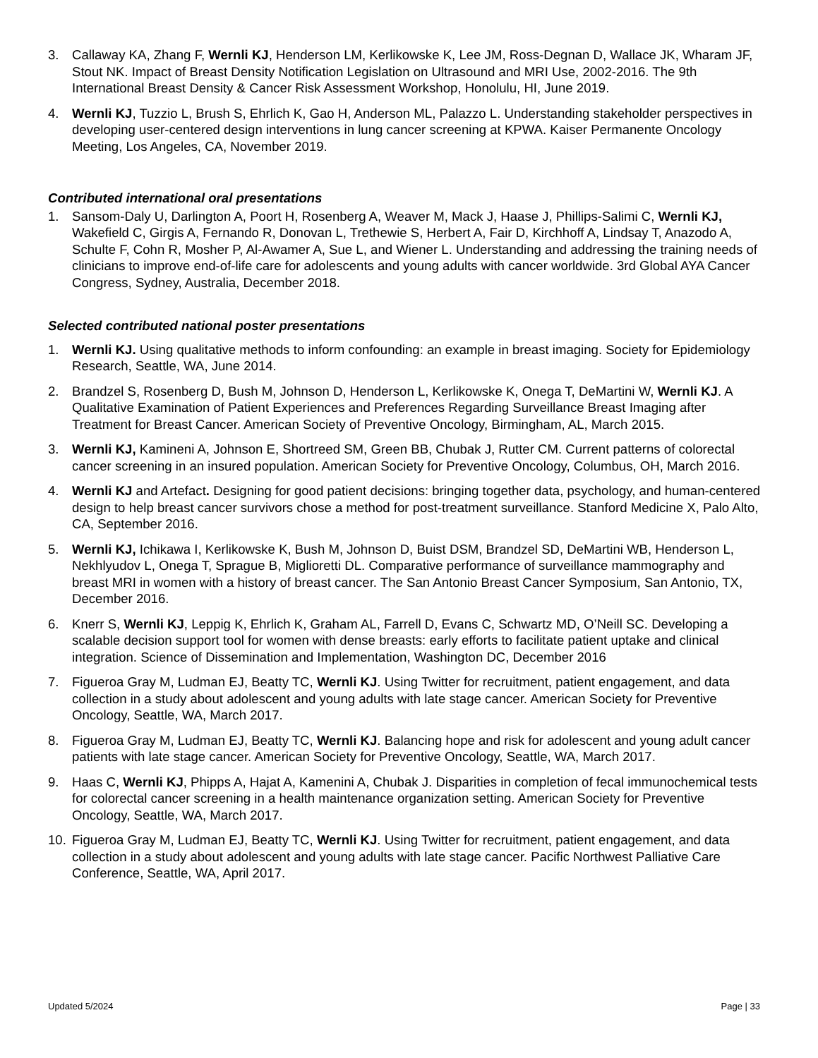3. Callaway KA, Zhang F, Wernli KJ, Henderson LM, Kerlikowske K, Lee JM, Ross-Degnan D, Wallace JK, Wharam JF, Stout NK. Impact of Breast Density Notification Legislation on Ultrasound and MRI Use, 2002-2016. The 9th International Breast Density & Cancer Risk Assessment Workshop, Honolulu, HI, June 2019.
4. Wernli KJ, Tuzzio L, Brush S, Ehrlich K, Gao H, Anderson ML, Palazzo L. Understanding stakeholder perspectives in developing user-centered design interventions in lung cancer screening at KPWA. Kaiser Permanente Oncology Meeting, Los Angeles, CA, November 2019.
Contributed international oral presentations
1. Sansom-Daly U, Darlington A, Poort H, Rosenberg A, Weaver M, Mack J, Haase J, Phillips-Salimi C, Wernli KJ, Wakefield C, Girgis A, Fernando R, Donovan L, Trethewie S, Herbert A, Fair D, Kirchhoff A, Lindsay T, Anazodo A, Schulte F, Cohn R, Mosher P, Al-Awamer A, Sue L, and Wiener L. Understanding and addressing the training needs of clinicians to improve end-of-life care for adolescents and young adults with cancer worldwide. 3rd Global AYA Cancer Congress, Sydney, Australia, December 2018.
Selected contributed national poster presentations
1. Wernli KJ. Using qualitative methods to inform confounding: an example in breast imaging. Society for Epidemiology Research, Seattle, WA, June 2014.
2. Brandzel S, Rosenberg D, Bush M, Johnson D, Henderson L, Kerlikowske K, Onega T, DeMartini W, Wernli KJ. A Qualitative Examination of Patient Experiences and Preferences Regarding Surveillance Breast Imaging after Treatment for Breast Cancer. American Society of Preventive Oncology, Birmingham, AL, March 2015.
3. Wernli KJ, Kamineni A, Johnson E, Shortreed SM, Green BB, Chubak J, Rutter CM. Current patterns of colorectal cancer screening in an insured population. American Society for Preventive Oncology, Columbus, OH, March 2016.
4. Wernli KJ and Artefact. Designing for good patient decisions: bringing together data, psychology, and human-centered design to help breast cancer survivors chose a method for post-treatment surveillance. Stanford Medicine X, Palo Alto, CA, September 2016.
5. Wernli KJ, Ichikawa I, Kerlikowske K, Bush M, Johnson D, Buist DSM, Brandzel SD, DeMartini WB, Henderson L, Nekhlyudov L, Onega T, Sprague B, Miglioretti DL. Comparative performance of surveillance mammography and breast MRI in women with a history of breast cancer. The San Antonio Breast Cancer Symposium, San Antonio, TX, December 2016.
6. Knerr S, Wernli KJ, Leppig K, Ehrlich K, Graham AL, Farrell D, Evans C, Schwartz MD, O’Neill SC. Developing a scalable decision support tool for women with dense breasts: early efforts to facilitate patient uptake and clinical integration. Science of Dissemination and Implementation, Washington DC, December 2016
7. Figueroa Gray M, Ludman EJ, Beatty TC, Wernli KJ. Using Twitter for recruitment, patient engagement, and data collection in a study about adolescent and young adults with late stage cancer. American Society for Preventive Oncology, Seattle, WA, March 2017.
8. Figueroa Gray M, Ludman EJ, Beatty TC, Wernli KJ. Balancing hope and risk for adolescent and young adult cancer patients with late stage cancer. American Society for Preventive Oncology, Seattle, WA, March 2017.
9. Haas C, Wernli KJ, Phipps A, Hajat A, Kamenini A, Chubak J. Disparities in completion of fecal immunochemical tests for colorectal cancer screening in a health maintenance organization setting. American Society for Preventive Oncology, Seattle, WA, March 2017.
10. Figueroa Gray M, Ludman EJ, Beatty TC, Wernli KJ. Using Twitter for recruitment, patient engagement, and data collection in a study about adolescent and young adults with late stage cancer. Pacific Northwest Palliative Care Conference, Seattle, WA, April 2017.
Updated 5/2024 Page | 33